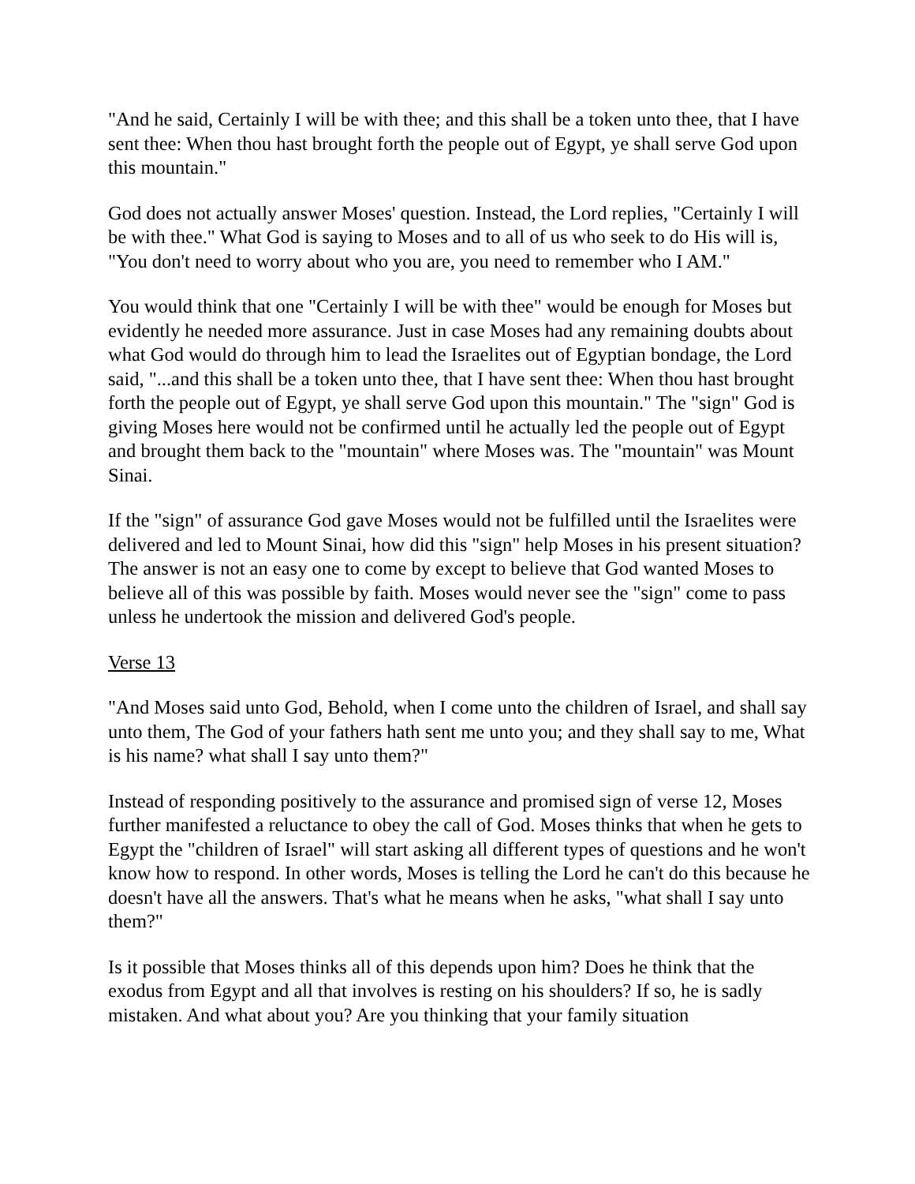"And he said, Certainly I will be with thee; and this shall be a token unto thee, that I have sent thee: When thou hast brought forth the people out of Egypt, ye shall serve God upon this mountain."
God does not actually answer Moses' question. Instead, the Lord replies, "Certainly I will be with thee." What God is saying to Moses and to all of us who seek to do His will is, "You don't need to worry about who you are, you need to remember who I AM."
You would think that one "Certainly I will be with thee" would be enough for Moses but evidently he needed more assurance. Just in case Moses had any remaining doubts about what God would do through him to lead the Israelites out of Egyptian bondage, the Lord said, "...and this shall be a token unto thee, that I have sent thee: When thou hast brought forth the people out of Egypt, ye shall serve God upon this mountain." The "sign" God is giving Moses here would not be confirmed until he actually led the people out of Egypt and brought them back to the "mountain" where Moses was. The "mountain" was Mount Sinai.
If the "sign" of assurance God gave Moses would not be fulfilled until the Israelites were delivered and led to Mount Sinai, how did this "sign" help Moses in his present situation? The answer is not an easy one to come by except to believe that God wanted Moses to believe all of this was possible by faith. Moses would never see the "sign" come to pass unless he undertook the mission and delivered God's people.
Verse 13
"And Moses said unto God, Behold, when I come unto the children of Israel, and shall say unto them, The God of your fathers hath sent me unto you; and they shall say to me, What is his name? what shall I say unto them?"
Instead of responding positively to the assurance and promised sign of verse 12, Moses further manifested a reluctance to obey the call of God. Moses thinks that when he gets to Egypt the "children of Israel" will start asking all different types of questions and he won't know how to respond. In other words, Moses is telling the Lord he can't do this because he doesn't have all the answers. That's what he means when he asks, "what shall I say unto them?"
Is it possible that Moses thinks all of this depends upon him? Does he think that the exodus from Egypt and all that involves is resting on his shoulders? If so, he is sadly mistaken. And what about you? Are you thinking that your family situation